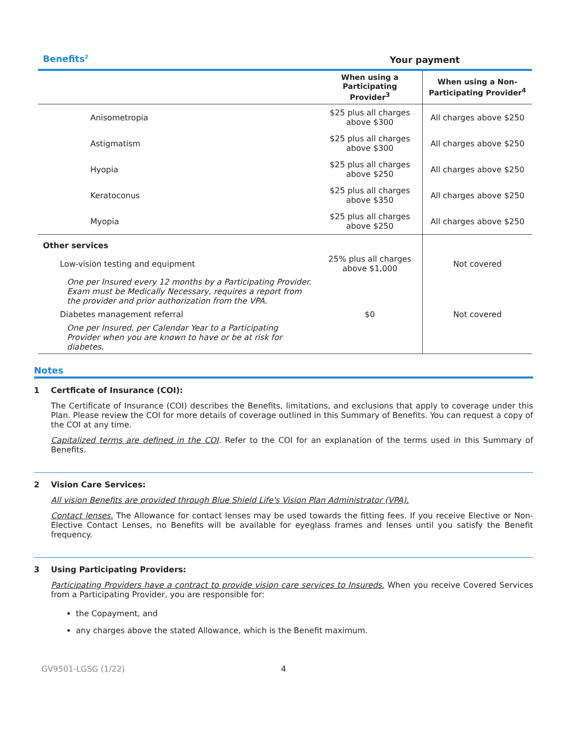| Benefits<sup>2</sup> | Your payment | |
| | When using a Participating Provider<sup>3</sup> | When using a Non-Participating Provider<sup>4</sup> |
| Anisometropia | $25 plus all charges above $300 | All charges above $250 |
| Astigmatism | $25 plus all charges above $300 | All charges above $250 |
| Hyopia | $25 plus all charges above $250 | All charges above $250 |
| Keratoconus | $25 plus all charges above $350 | All charges above $250 |
| Myopia | $25 plus all charges above $250 | All charges above $250 |
| Other services | | |
| Low-vision testing and equipment | 25% plus all charges above $1,000 | Not covered |
| One per Insured every 12 months by a Participating Provider. Exam must be Medically Necessary, requires a report from the provider and prior authorization from the VPA. | | |
| Diabetes management referral | $0 | Not covered |
| One per Insured, per Calendar Year to a Participating Provider when you are known to have or be at risk for diabetes. | | |
Notes
1 Certficate of Insurance (COI):
The Certificate of Insurance (COI) describes the Benefits, limitations, and exclusions that apply to coverage under this Plan. Please review the COI for more details of coverage outlined in this Summary of Benefits. You can request a copy of the COI at any time.
Capitalized terms are defined in the COI. Refer to the COI for an explanation of the terms used in this Summary of Benefits.
2 Vision Care Services:
All vision Benefits are provided through Blue Shield Life's Vision Plan Administrator (VPA).
Contact lenses. The Allowance for contact lenses may be used towards the fitting fees. If you receive Elective or Non-Elective Contact Lenses, no Benefits will be available for eyeglass frames and lenses until you satisfy the Benefit frequency.
3 Using Participating Providers:
Participating Providers have a contract to provide vision care services to Insureds. When you receive Covered Services from a Participating Provider, you are responsible for:
the Copayment, and
any charges above the stated Allowance, which is the Benefit maximum.
GV9501-LGSG (1/22) 4